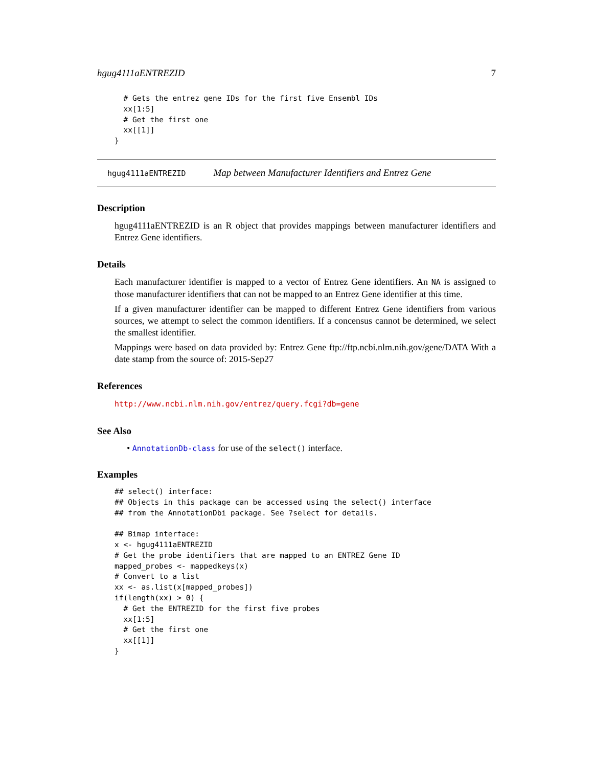hgug4111aENTREZID 7
  # Gets the entrez gene IDs for the first five Ensembl IDs
  xx[1:5]
  # Get the first one
  xx[[1]]
}
hgug4111aENTREZID Map between Manufacturer Identifiers and Entrez Gene
Description
hgug4111aENTREZID is an R object that provides mappings between manufacturer identifiers and Entrez Gene identifiers.
Details
Each manufacturer identifier is mapped to a vector of Entrez Gene identifiers. An NA is assigned to those manufacturer identifiers that can not be mapped to an Entrez Gene identifier at this time.
If a given manufacturer identifier can be mapped to different Entrez Gene identifiers from various sources, we attempt to select the common identifiers. If a concensus cannot be determined, we select the smallest identifier.
Mappings were based on data provided by: Entrez Gene ftp://ftp.ncbi.nlm.nih.gov/gene/DATA With a date stamp from the source of: 2015-Sep27
References
http://www.ncbi.nlm.nih.gov/entrez/query.fcgi?db=gene
See Also
• AnnotationDb-class for use of the select() interface.
Examples
## select() interface:
## Objects in this package can be accessed using the select() interface
## from the AnnotationDbi package. See ?select for details.

## Bimap interface:
x <- hgug4111aENTREZID
# Get the probe identifiers that are mapped to an ENTREZ Gene ID
mapped_probes <- mappedkeys(x)
# Convert to a list
xx <- as.list(x[mapped_probes])
if(length(xx) > 0) {
  # Get the ENTREZID for the first five probes
  xx[1:5]
  # Get the first one
  xx[[1]]
}